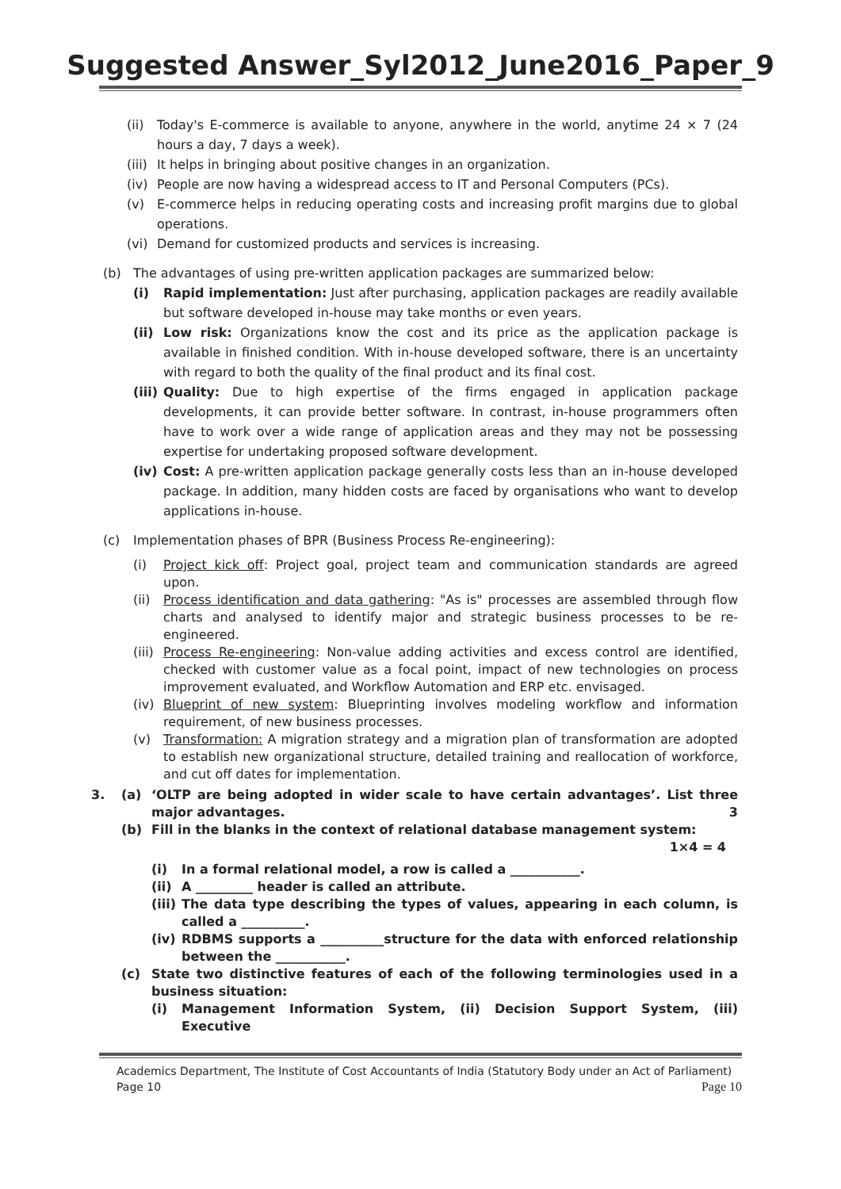Suggested Answer_Syl2012_June2016_Paper_9
(ii) Today's E-commerce is available to anyone, anywhere in the world, anytime 24 × 7 (24 hours a day, 7 days a week).
(iii) It helps in bringing about positive changes in an organization.
(iv) People are now having a widespread access to IT and Personal Computers (PCs).
(v) E-commerce helps in reducing operating costs and increasing profit margins due to global operations.
(vi) Demand for customized products and services is increasing.
(b) The advantages of using pre-written application packages are summarized below:
(i) Rapid implementation: Just after purchasing, application packages are readily available but software developed in-house may take months or even years.
(ii) Low risk: Organizations know the cost and its price as the application package is available in finished condition. With in-house developed software, there is an uncertainty with regard to both the quality of the final product and its final cost.
(iii) Quality: Due to high expertise of the firms engaged in application package developments, it can provide better software. In contrast, in-house programmers often have to work over a wide range of application areas and they may not be possessing expertise for undertaking proposed software development.
(iv) Cost: A pre-written application package generally costs less than an in-house developed package. In addition, many hidden costs are faced by organisations who want to develop applications in-house.
(c) Implementation phases of BPR (Business Process Re-engineering):
(i) Project kick off: Project goal, project team and communication standards are agreed upon.
(ii) Process identification and data gathering: "As is" processes are assembled through flow charts and analysed to identify major and strategic business processes to be re-engineered.
(iii) Process Re-engineering: Non-value adding activities and excess control are identified, checked with customer value as a focal point, impact of new technologies on process improvement evaluated, and Workflow Automation and ERP etc. envisaged.
(iv) Blueprint of new system: Blueprinting involves modeling workflow and information requirement, of new business processes.
(v) Transformation: A migration strategy and a migration plan of transformation are adopted to establish new organizational structure, detailed training and reallocation of workforce, and cut off dates for implementation.
3. (a) ‘OLTP are being adopted in wider scale to have certain advantages’. List three major advantages. 3
(b) Fill in the blanks in the context of relational database management system: 1×4 = 4
(i) In a formal relational model, a row is called a ___________.
(ii) A _________ header is called an attribute.
(iii) The data type describing the types of values, appearing in each column, is called a __________.
(iv) RDBMS supports a __________structure for the data with enforced relationship between the ___________.
(c) State two distinctive features of each of the following terminologies used in a business situation:
(i) Management Information System, (ii) Decision Support System, (iii) Executive
Academics Department, The Institute of Cost Accountants of India (Statutory Body under an Act of Parliament)
Page 10 Page 10